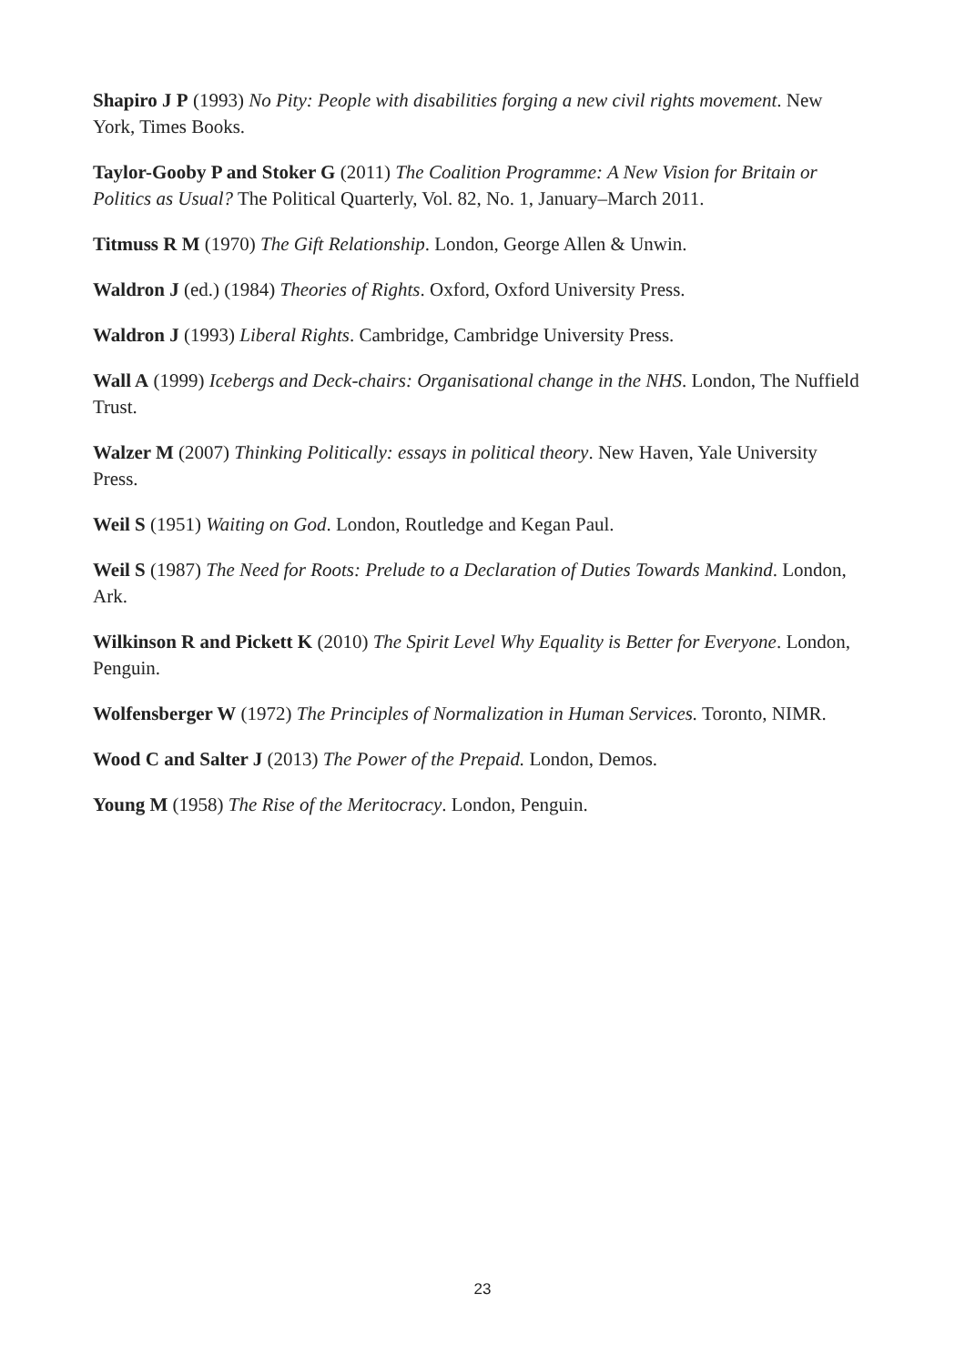Shapiro J P (1993) No Pity: People with disabilities forging a new civil rights movement. New York, Times Books.
Taylor-Gooby P and Stoker G (2011) The Coalition Programme: A New Vision for Britain or Politics as Usual? The Political Quarterly, Vol. 82, No. 1, January–March 2011.
Titmuss R M (1970) The Gift Relationship. London, George Allen & Unwin.
Waldron J (ed.) (1984) Theories of Rights. Oxford, Oxford University Press.
Waldron J (1993) Liberal Rights. Cambridge, Cambridge University Press.
Wall A (1999) Icebergs and Deck-chairs: Organisational change in the NHS. London, The Nuffield Trust.
Walzer M (2007) Thinking Politically: essays in political theory. New Haven, Yale University Press.
Weil S (1951) Waiting on God. London, Routledge and Kegan Paul.
Weil S (1987) The Need for Roots: Prelude to a Declaration of Duties Towards Mankind. London, Ark.
Wilkinson R and Pickett K (2010) The Spirit Level Why Equality is Better for Everyone. London, Penguin.
Wolfensberger W (1972) The Principles of Normalization in Human Services. Toronto, NIMR.
Wood C and Salter J (2013) The Power of the Prepaid. London, Demos.
Young M (1958) The Rise of the Meritocracy. London, Penguin.
23